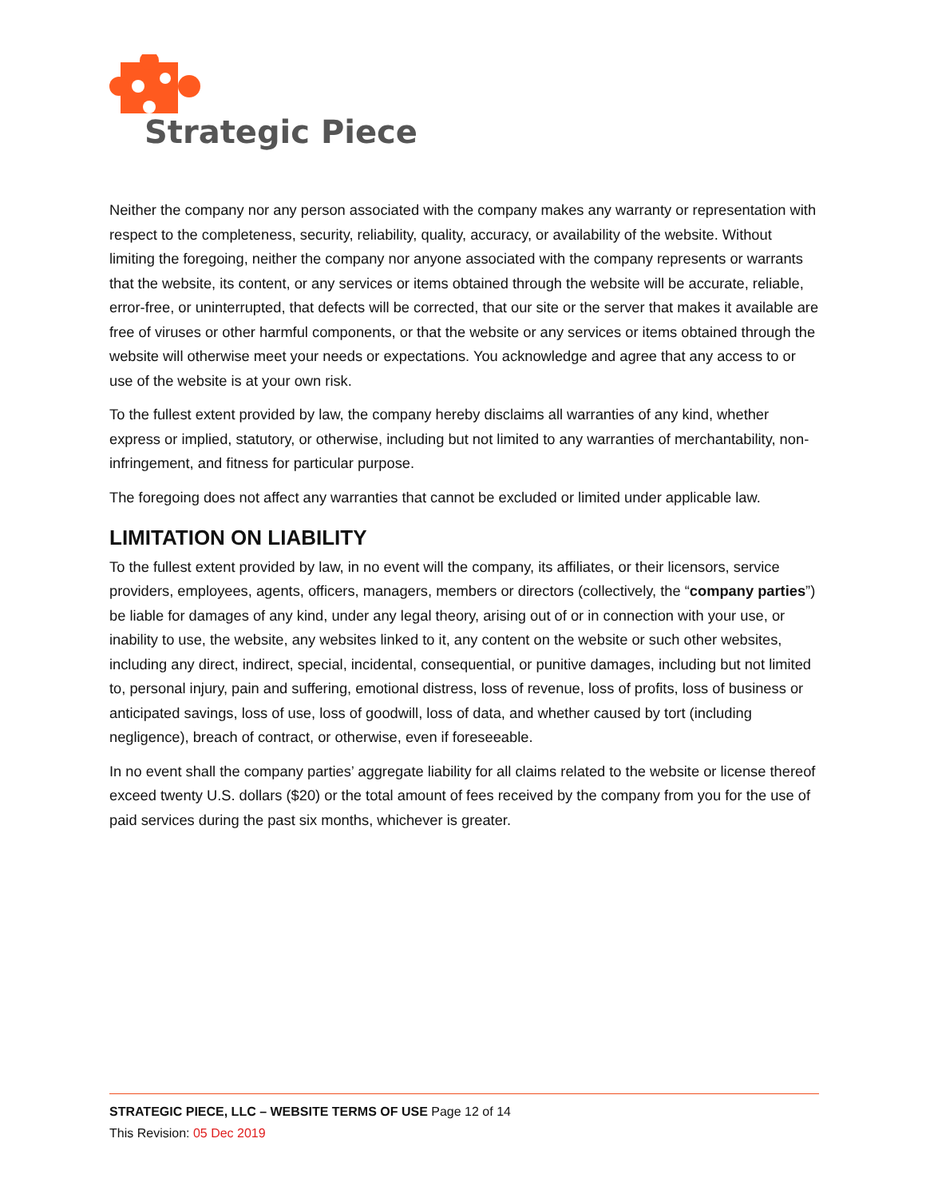Strategic Piece
Neither the company nor any person associated with the company makes any warranty or representation with respect to the completeness, security, reliability, quality, accuracy, or availability of the website. Without limiting the foregoing, neither the company nor anyone associated with the company represents or warrants that the website, its content, or any services or items obtained through the website will be accurate, reliable, error-free, or uninterrupted, that defects will be corrected, that our site or the server that makes it available are free of viruses or other harmful components, or that the website or any services or items obtained through the website will otherwise meet your needs or expectations. You acknowledge and agree that any access to or use of the website is at your own risk.
To the fullest extent provided by law, the company hereby disclaims all warranties of any kind, whether express or implied, statutory, or otherwise, including but not limited to any warranties of merchantability, non-infringement, and fitness for particular purpose.
The foregoing does not affect any warranties that cannot be excluded or limited under applicable law.
LIMITATION ON LIABILITY
To the fullest extent provided by law, in no event will the company, its affiliates, or their licensors, service providers, employees, agents, officers, managers, members or directors (collectively, the “company parties”) be liable for damages of any kind, under any legal theory, arising out of or in connection with your use, or inability to use, the website, any websites linked to it, any content on the website or such other websites, including any direct, indirect, special, incidental, consequential, or punitive damages, including but not limited to, personal injury, pain and suffering, emotional distress, loss of revenue, loss of profits, loss of business or anticipated savings, loss of use, loss of goodwill, loss of data, and whether caused by tort (including negligence), breach of contract, or otherwise, even if foreseeable.
In no event shall the company parties’ aggregate liability for all claims related to the website or license thereof exceed twenty U.S. dollars ($20) or the total amount of fees received by the company from you for the use of paid services during the past six months, whichever is greater.
STRATEGIC PIECE, LLC – WEBSITE TERMS OF USE Page 12 of 14
This Revision: 05 Dec 2019